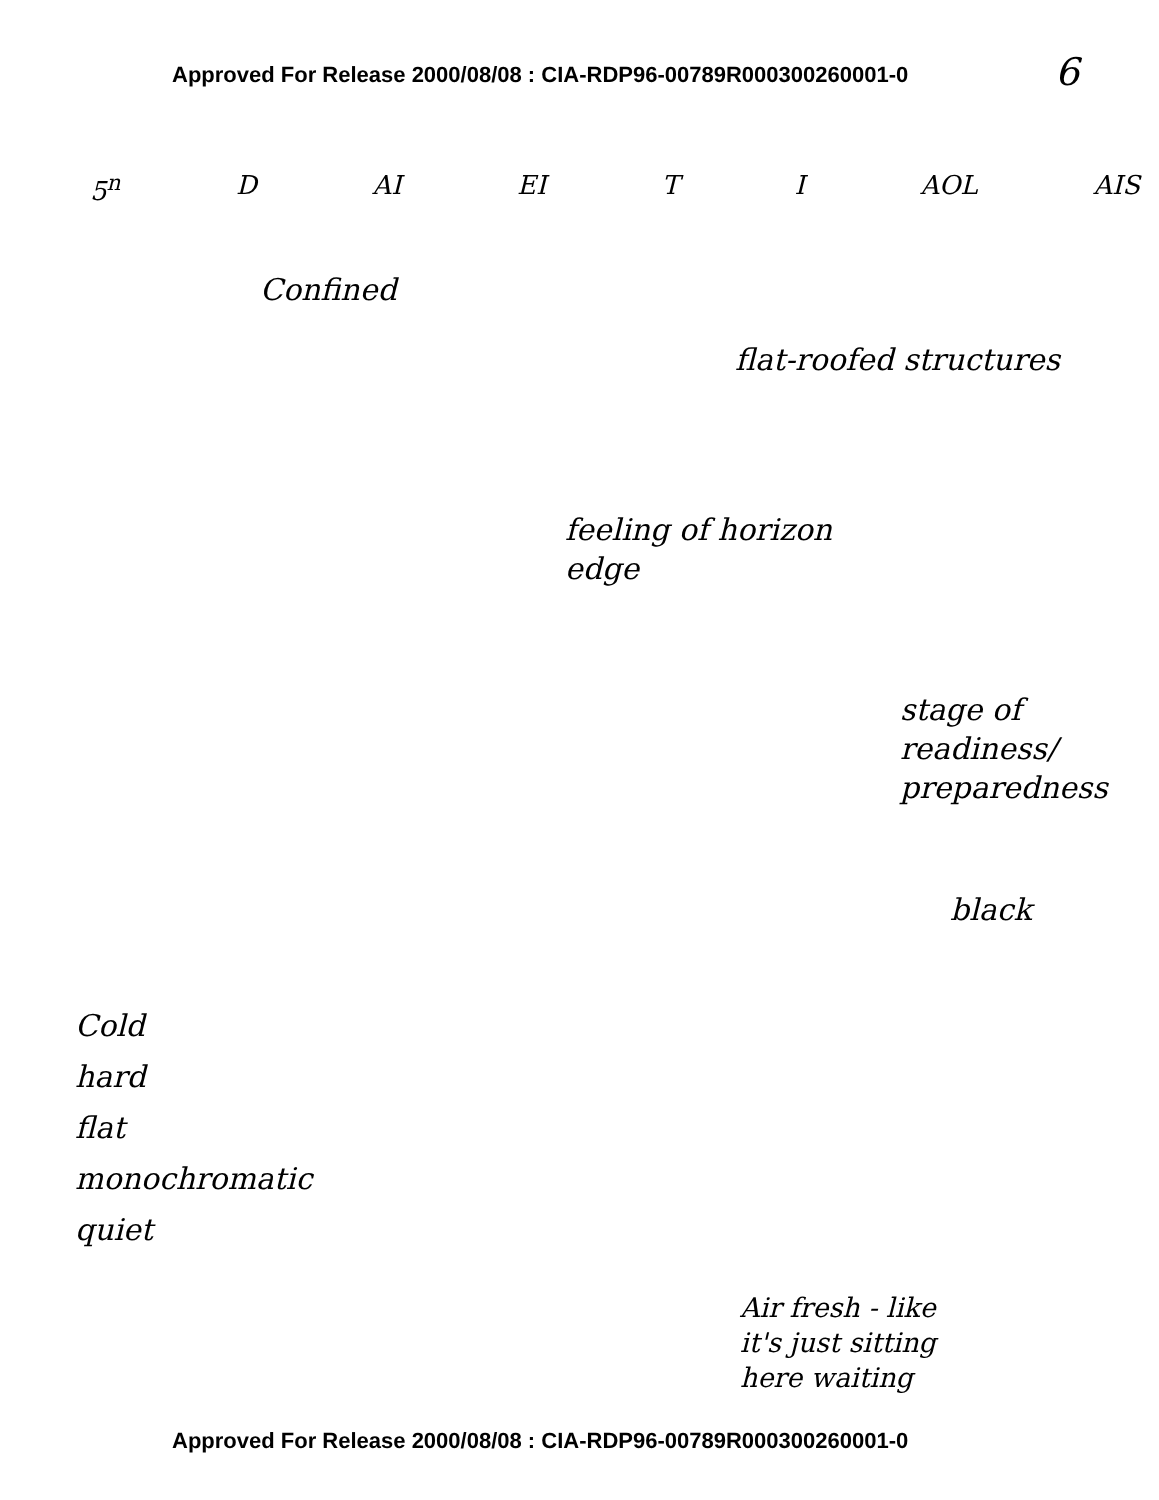Approved For Release 2000/08/08 : CIA-RDP96-00789R000300260001-0
6
5<sup>n</sup> D AI EI T I AOL AIS
Confined
flat-roofed structures
feeling of horizon
edge
stage of
readiness/
preparedness
black
Cold
hard
flat
monochromatic
quiet
Air fresh - like
it's just sitting
here waiting
Approved For Release 2000/08/08 : CIA-RDP96-00789R000300260001-0